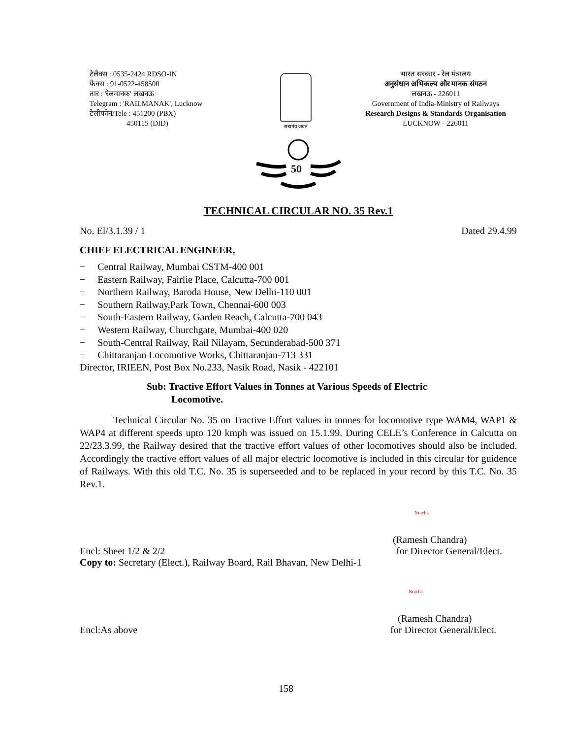टेलैक्स : 0535-2424 RDSO-IN
फैक्स : 91-0522-458500
तार : 'रेलमानक' लखनऊ
Telegram : 'RAILMANAK', Lucknow
टेलीफोन/Tele : 451200 (PBX)
450115 (DID)
सत्यमेव जयते
भारत सरकार - रेल मंत्रालय
अनुसंधान अभिकल्प और मानक संगठन
लखनऊ - 226011
Government of India-Ministry of Railways
Research Designs & Standards Organisation
LUCKNOW - 226011
50
TECHNICAL CIRCULAR NO. 35 Rev.1
No. El/3.1.39 / 1 Dated 29.4.99
CHIEF ELECTRICAL ENGINEER,
− Central Railway, Mumbai CSTM-400 001
− Eastern Railway, Fairlie Place, Calcutta-700 001
− Northern Railway, Baroda House, New Delhi-110 001
− Southern Railway,Park Town, Chennai-600 003
− South-Eastern Railway, Garden Reach, Calcutta-700 043
− Western Railway, Churchgate, Mumbai-400 020
− South-Central Railway, Rail Nilayam, Secunderabad-500 371
− Chittaranjan Locomotive Works, Chittaranjan-713 331
Director, IRIEEN, Post Box No.233, Nasik Road, Nasik - 422101
Sub: Tractive Effort Values in Tonnes at Various Speeds of Electric
Locomotive.
Technical Circular No. 35 on Tractive Effort values in tonnes for locomotive type WAM4, WAP1 & WAP4 at different speeds upto 120 kmph was issued on 15.1.99. During CELE’s Conference in Calcutta on 22/23.3.99, the Railway desired that the tractive effort values of other locomotives should also be included. Accordingly the tractive effort values of all major electric locomotive is included in this circular for guidence of Railways. With this old T.C. No. 35 is superseeded and to be replaced in your record by this T.C. No. 35 Rev.1.
Nracha
(Ramesh Chandra)
Encl: Sheet 1/2 & 2/2 for Director General/Elect.
Copy to: Secretary (Elect.), Railway Board, Rail Bhavan, New Delhi-1
Nracha
(Ramesh Chandra)
Encl:As above for Director General/Elect.
158